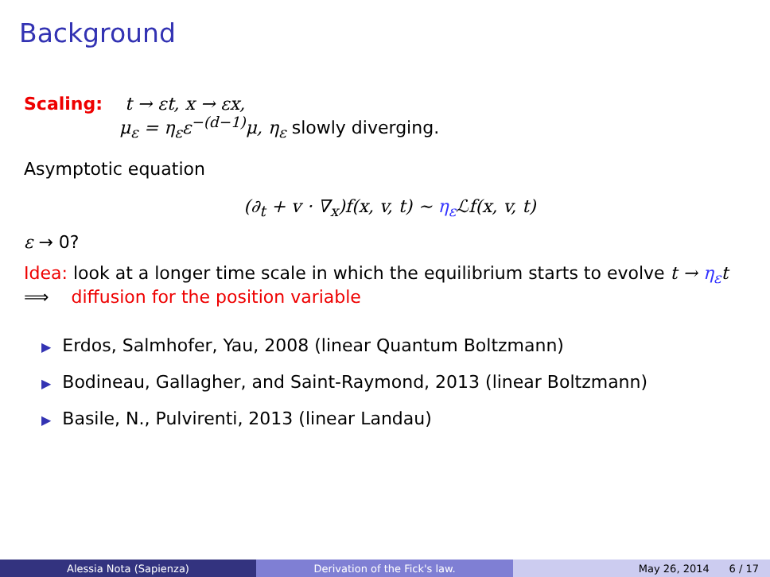Background
Scaling: t → εt, x → εx,
μ<sub>ε</sub> = η<sub>ε</sub>ε<sup>−(d−1)</sup>μ, η<sub>ε</sub> slowly diverging.
Asymptotic equation
(∂<sub>t</sub> + v · ∇<sub>x</sub>)f(x, v, t) ∼ η<sub>ε</sub> ℒf(x, v, t)
ε → 0?
Idea: look at a longer time scale in which the equilibrium starts to evolve t → η<sub>ε</sub>t
⟹ diffusion for the position variable
▶ Erdos, Salmhofer, Yau, 2008 (linear Quantum Boltzmann)
▶ Bodineau, Gallagher, and Saint-Raymond, 2013 (linear Boltzmann)
▶ Basile, N., Pulvirenti, 2013 (linear Landau)
Alessia Nota (Sapienza) Derivation of the Fick's law. May 26, 2014 6 / 17